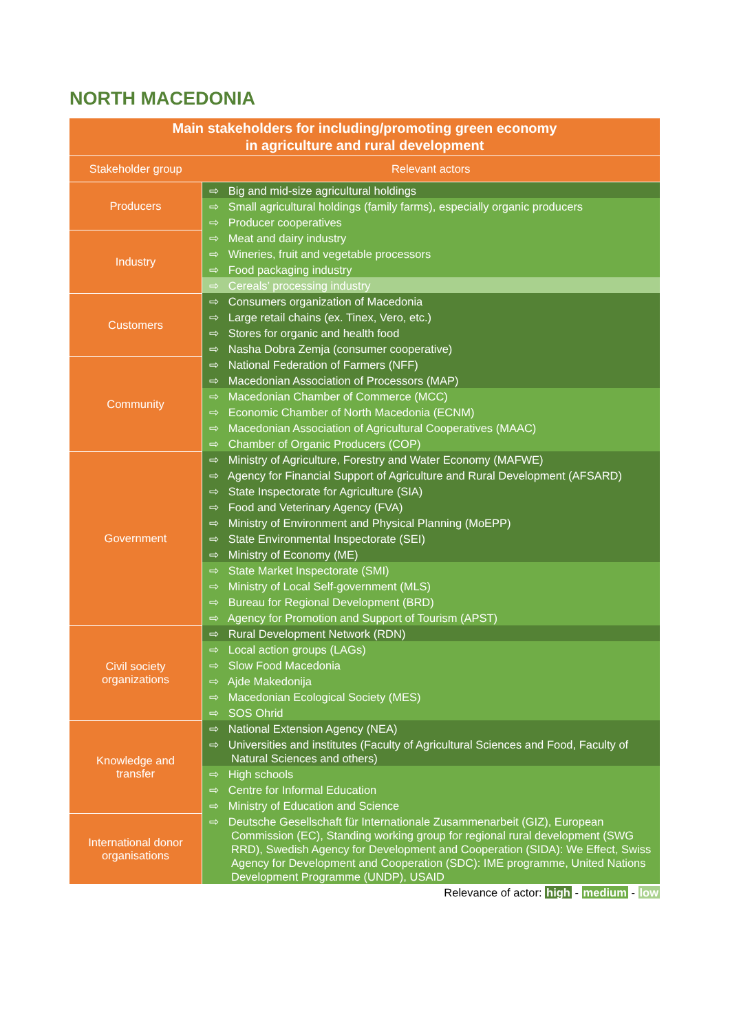NORTH MACEDONIA
| Main stakeholders for including/promoting green economy in agriculture and rural development | |
| Stakeholder group | Relevant actors |
| Producers | ⇨ Big and mid-size agricultural holdings |
| | ⇨ Small agricultural holdings (family farms), especially organic producers |
| | ⇨ Producer cooperatives |
| Industry | ⇨ Meat and dairy industry |
| | ⇨ Wineries, fruit and vegetable processors |
| | ⇨ Food packaging industry |
| | ⇨ Cereals’ processing industry |
| Customers | ⇨ Consumers organization of Macedonia |
| | ⇨ Large retail chains (ex. Tinex, Vero, etc.) |
| | ⇨ Stores for organic and health food |
| | ⇨ Nasha Dobra Zemja (consumer cooperative) |
| Community | ⇨ National Federation of Farmers (NFF) |
| | ⇨ Macedonian Association of Processors (MAP) |
| | ⇨ Macedonian Chamber of Commerce (MCC) |
| | ⇨ Economic Chamber of North Macedonia (ECNM) |
| | ⇨ Macedonian Association of Agricultural Cooperatives (MAAC) |
| | ⇨ Chamber of Organic Producers (COP) |
| Government | ⇨ Ministry of Agriculture, Forestry and Water Economy (MAFWE) |
| | ⇨ Agency for Financial Support of Agriculture and Rural Development (AFSARD) |
| | ⇨ State Inspectorate for Agriculture (SIA) |
| | ⇨ Food and Veterinary Agency (FVA) |
| | ⇨ Ministry of Environment and Physical Planning (MoEPP) |
| | ⇨ State Environmental Inspectorate (SEI) |
| | ⇨ Ministry of Economy (ME) |
| | ⇨ State Market Inspectorate (SMI) |
| | ⇨ Ministry of Local Self-government (MLS) |
| | ⇨ Bureau for Regional Development (BRD) |
| | ⇨ Agency for Promotion and Support of Tourism (APST) |
| Civil society organizations | ⇨ Rural Development Network (RDN) |
| | ⇨ Local action groups (LAGs) |
| | ⇨ Slow Food Macedonia |
| | ⇨ Ajde Makedonija |
| | ⇨ Macedonian Ecological Society (MES) |
| | ⇨ SOS Ohrid |
| Knowledge and transfer | ⇨ National Extension Agency (NEA) |
| | ⇨ Universities and institutes (Faculty of Agricultural Sciences and Food, Faculty of Natural Sciences and others) |
| | ⇨ High schools |
| | ⇨ Centre for Informal Education |
| | ⇨ Ministry of Education and Science |
| International donor organisations | ⇨ Deutsche Gesellschaft für Internationale Zusammenarbeit (GIZ), European Commission (EC), Standing working group for regional rural development (SWG RRD), Swedish Agency for Development and Cooperation (SIDA): We Effect, Swiss Agency for Development and Cooperation (SDC): IME programme, United Nations Development Programme (UNDP), USAID |
Relevance of actor: high - medium - low